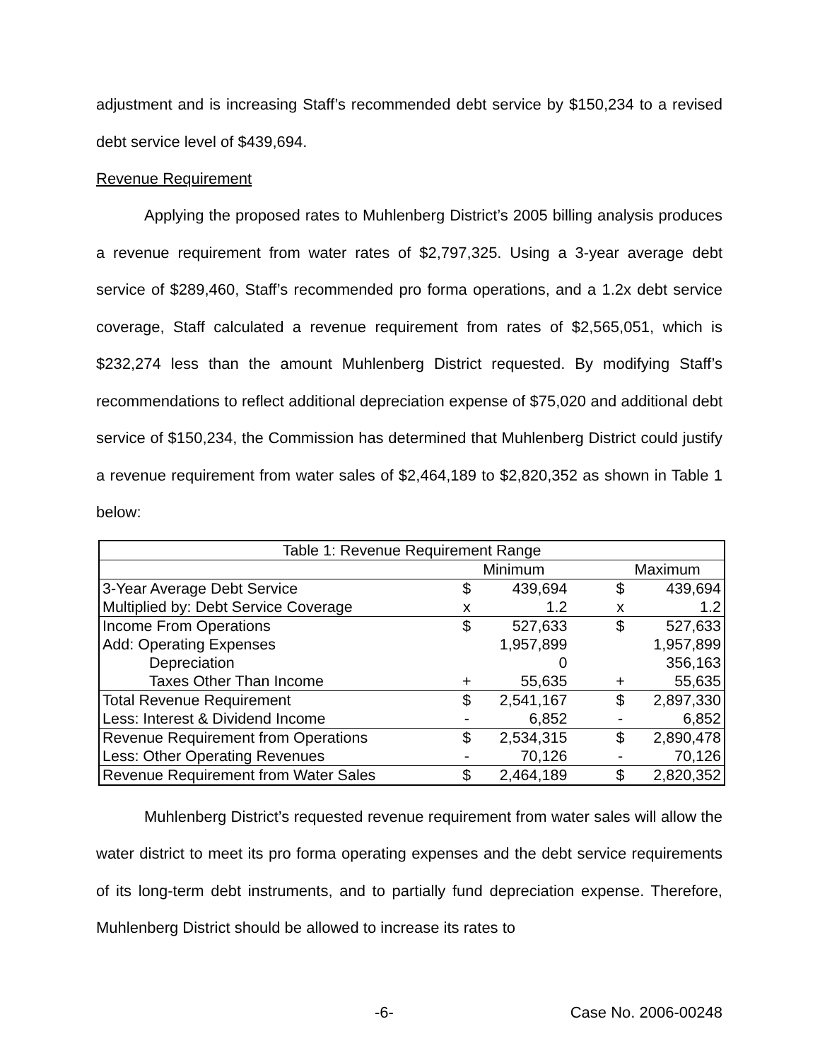adjustment and is increasing Staff’s recommended debt service by $150,234 to a revised debt service level of $439,694.
Revenue Requirement
Applying the proposed rates to Muhlenberg District’s 2005 billing analysis produces a revenue requirement from water rates of $2,797,325. Using a 3-year average debt service of $289,460, Staff’s recommended pro forma operations, and a 1.2x debt service coverage, Staff calculated a revenue requirement from rates of $2,565,051, which is $232,274 less than the amount Muhlenberg District requested. By modifying Staff’s recommendations to reflect additional depreciation expense of $75,020 and additional debt service of $150,234, the Commission has determined that Muhlenberg District could justify a revenue requirement from water sales of $2,464,189 to $2,820,352 as shown in Table 1 below:
| Table 1: Revenue Requirement Range | | | | | |
| | Minimum | | | Maximum | |
| 3-Year Average Debt Service | $ | 439,694 | | $ | 439,694 |
| Multiplied by: Debt Service Coverage | x | 1.2 | | x | 1.2 |
| Income From Operations | $ | 527,633 | | $ | 527,633 |
| Add: Operating Expenses | | 1,957,899 | | | 1,957,899 |
| Depreciation | | 0 | | | 356,163 |
| Taxes Other Than Income | + | 55,635 | | + | 55,635 |
| Total Revenue Requirement | $ | 2,541,167 | | $ | 2,897,330 |
| Less: Interest & Dividend Income | - | 6,852 | | - | 6,852 |
| Revenue Requirement from Operations | $ | 2,534,315 | | $ | 2,890,478 |
| Less: Other Operating Revenues | - | 70,126 | | - | 70,126 |
| Revenue Requirement from Water Sales | $ | 2,464,189 | | $ | 2,820,352 |
Muhlenberg District’s requested revenue requirement from water sales will allow the water district to meet its pro forma operating expenses and the debt service requirements of its long-term debt instruments, and to partially fund depreciation expense. Therefore, Muhlenberg District should be allowed to increase its rates to
-6- Case No. 2006-00248